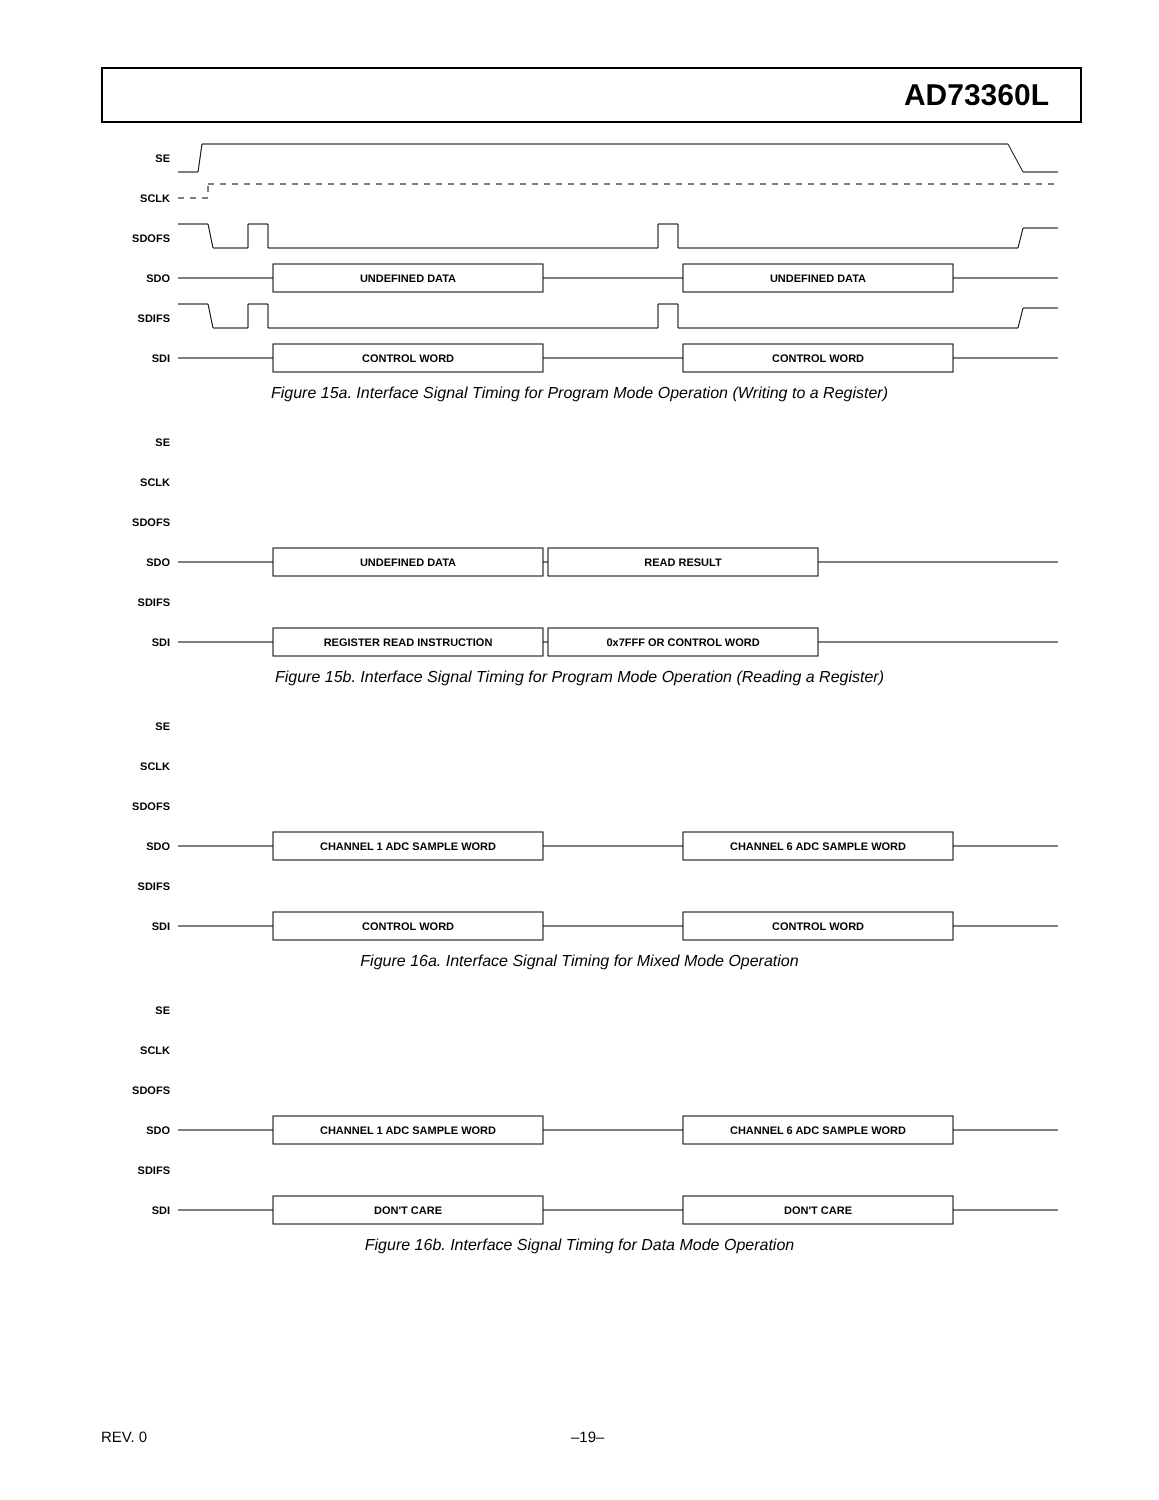AD73360L
SE
SCLK
SDOFS
SDO
UNDEFINED DATA
UNDEFINED DATA
SDIFS
SDI
CONTROL WORD
CONTROL WORD
Figure 15a. Interface Signal Timing for Program Mode Operation (Writing to a Register)
SE
SCLK
SDOFS
SDO
UNDEFINED DATA
READ RESULT
SDIFS
SDI
REGISTER READ INSTRUCTION
0x7FFF OR CONTROL WORD
Figure 15b. Interface Signal Timing for Program Mode Operation (Reading a Register)
SE
SCLK
SDOFS
SDO
CHANNEL 1 ADC SAMPLE WORD
CHANNEL 6 ADC SAMPLE WORD
SDIFS
SDI
CONTROL WORD
CONTROL WORD
Figure 16a. Interface Signal Timing for Mixed Mode Operation
SE
SCLK
SDOFS
SDO
CHANNEL 1 ADC SAMPLE WORD
CHANNEL 6 ADC SAMPLE WORD
SDIFS
SDI
DON'T CARE
DON'T CARE
Figure 16b. Interface Signal Timing for Data Mode Operation
REV. 0 –19–